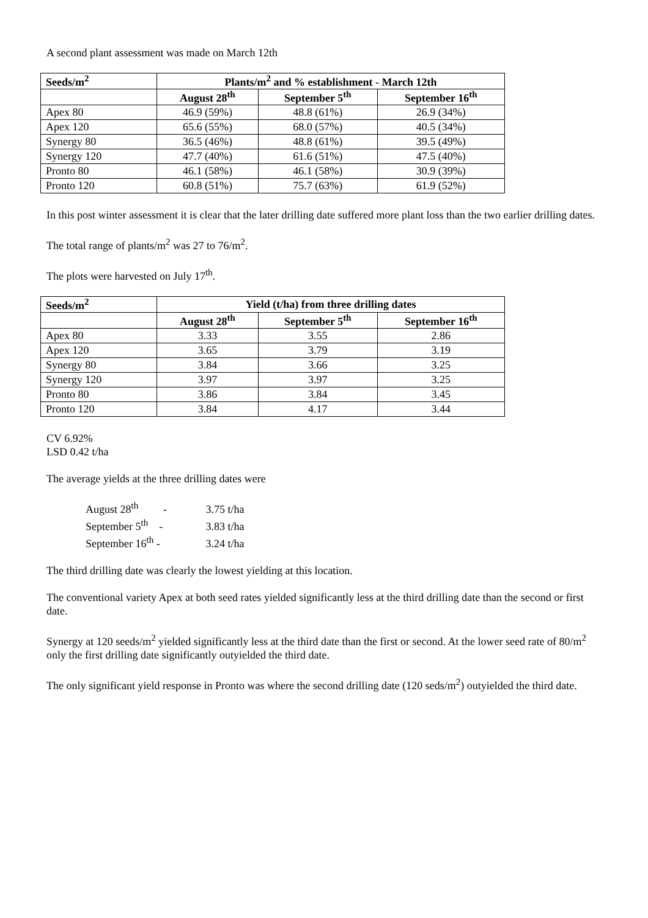A second plant assessment was made on March 12th
| Seeds/m<sup>2</sup> | Plants/m<sup>2</sup> and % establishment - March 12th | | |
| --- | --- | --- | --- |
| | August 28<sup>th</sup> | September 5<sup>th</sup> | September 16<sup>th</sup> |
| Apex 80 | 46.9 (59%) | 48.8 (61%) | 26.9 (34%) |
| Apex 120 | 65.6 (55%) | 68.0 (57%) | 40.5 (34%) |
| Synergy 80 | 36.5 (46%) | 48.8 (61%) | 39.5 (49%) |
| Synergy 120 | 47.7 (40%) | 61.6 (51%) | 47.5 (40%) |
| Pronto 80 | 46.1 (58%) | 46.1 (58%) | 30.9 (39%) |
| Pronto 120 | 60.8 (51%) | 75.7 (63%) | 61.9 (52%) |
In this post winter assessment it is clear that the later drilling date suffered more plant loss than the two earlier drilling dates.
The total range of plants/m<sup>2</sup> was 27 to 76/m<sup>2</sup>.
The plots were harvested on July 17<sup>th</sup>.
| Seeds/m<sup>2</sup> | Yield (t/ha) from three drilling dates | | |
| --- | --- | --- | --- |
| | August 28<sup>th</sup> | September 5<sup>th</sup> | September 16<sup>th</sup> |
| Apex 80 | 3.33 | 3.55 | 2.86 |
| Apex 120 | 3.65 | 3.79 | 3.19 |
| Synergy 80 | 3.84 | 3.66 | 3.25 |
| Synergy 120 | 3.97 | 3.97 | 3.25 |
| Pronto 80 | 3.86 | 3.84 | 3.45 |
| Pronto 120 | 3.84 | 4.17 | 3.44 |
CV 6.92%
LSD 0.42 t/ha
The average yields at the three drilling dates were
August 28<sup>th</sup> - 3.75 t/ha
September 5<sup>th</sup> - 3.83 t/ha
September 16<sup>th</sup> - 3.24 t/ha
The third drilling date was clearly the lowest yielding at this location.
The conventional variety Apex at both seed rates yielded significantly less at the third drilling date than the second or first date.
Synergy at 120 seeds/m<sup>2</sup> yielded significantly less at the third date than the first or second. At the lower seed rate of 80/m<sup>2</sup> only the first drilling date significantly outyielded the third date.
The only significant yield response in Pronto was where the second drilling date (120 seds/m<sup>2</sup>) outyielded the third date.